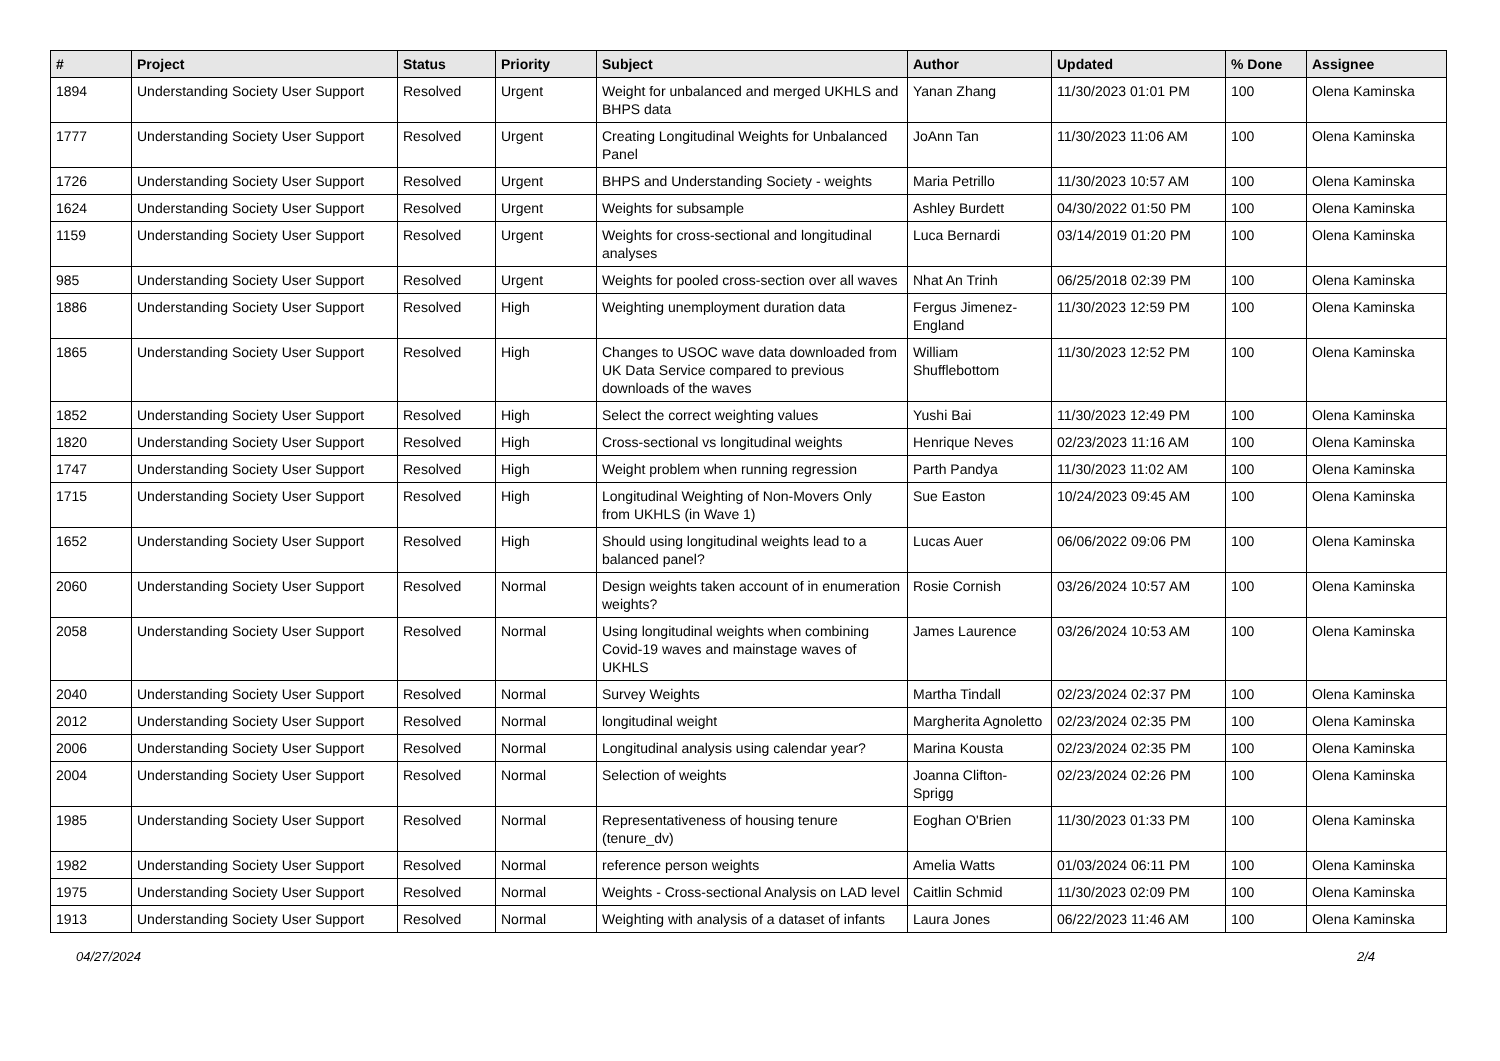| # | Project | Status | Priority | Subject | Author | Updated | % Done | Assignee |
| --- | --- | --- | --- | --- | --- | --- | --- | --- |
| 1894 | Understanding Society User Support | Resolved | Urgent | Weight for unbalanced and merged UKHLS and BHPS data | Yanan Zhang | 11/30/2023 01:01 PM | 100 | Olena Kaminska |
| 1777 | Understanding Society User Support | Resolved | Urgent | Creating Longitudinal Weights for Unbalanced Panel | JoAnn Tan | 11/30/2023 11:06 AM | 100 | Olena Kaminska |
| 1726 | Understanding Society User Support | Resolved | Urgent | BHPS and Understanding Society - weights | Maria Petrillo | 11/30/2023 10:57 AM | 100 | Olena Kaminska |
| 1624 | Understanding Society User Support | Resolved | Urgent | Weights for subsample | Ashley Burdett | 04/30/2022 01:50 PM | 100 | Olena Kaminska |
| 1159 | Understanding Society User Support | Resolved | Urgent | Weights for cross-sectional and longitudinal analyses | Luca Bernardi | 03/14/2019 01:20 PM | 100 | Olena Kaminska |
| 985 | Understanding Society User Support | Resolved | Urgent | Weights for pooled cross-section over all waves | Nhat An Trinh | 06/25/2018 02:39 PM | 100 | Olena Kaminska |
| 1886 | Understanding Society User Support | Resolved | High | Weighting unemployment duration data | Fergus Jimenez-England | 11/30/2023 12:59 PM | 100 | Olena Kaminska |
| 1865 | Understanding Society User Support | Resolved | High | Changes to USOC wave data downloaded from UK Data Service compared to previous downloads of the waves | William Shufflebottom | 11/30/2023 12:52 PM | 100 | Olena Kaminska |
| 1852 | Understanding Society User Support | Resolved | High | Select the correct weighting values | Yushi Bai | 11/30/2023 12:49 PM | 100 | Olena Kaminska |
| 1820 | Understanding Society User Support | Resolved | High | Cross-sectional vs longitudinal weights | Henrique Neves | 02/23/2023 11:16 AM | 100 | Olena Kaminska |
| 1747 | Understanding Society User Support | Resolved | High | Weight problem when running regression | Parth Pandya | 11/30/2023 11:02 AM | 100 | Olena Kaminska |
| 1715 | Understanding Society User Support | Resolved | High | Longitudinal Weighting of Non-Movers Only from UKHLS (in Wave 1) | Sue Easton | 10/24/2023 09:45 AM | 100 | Olena Kaminska |
| 1652 | Understanding Society User Support | Resolved | High | Should using longitudinal weights lead to a balanced panel? | Lucas Auer | 06/06/2022 09:06 PM | 100 | Olena Kaminska |
| 2060 | Understanding Society User Support | Resolved | Normal | Design weights taken account of in enumeration weights? | Rosie Cornish | 03/26/2024 10:57 AM | 100 | Olena Kaminska |
| 2058 | Understanding Society User Support | Resolved | Normal | Using longitudinal weights when combining Covid-19 waves and mainstage waves of UKHLS | James Laurence | 03/26/2024 10:53 AM | 100 | Olena Kaminska |
| 2040 | Understanding Society User Support | Resolved | Normal | Survey Weights | Martha Tindall | 02/23/2024 02:37 PM | 100 | Olena Kaminska |
| 2012 | Understanding Society User Support | Resolved | Normal | longitudinal weight | Margherita Agnoletto | 02/23/2024 02:35 PM | 100 | Olena Kaminska |
| 2006 | Understanding Society User Support | Resolved | Normal | Longitudinal analysis using calendar year? | Marina Kousta | 02/23/2024 02:35 PM | 100 | Olena Kaminska |
| 2004 | Understanding Society User Support | Resolved | Normal | Selection of weights | Joanna Clifton-Sprigg | 02/23/2024 02:26 PM | 100 | Olena Kaminska |
| 1985 | Understanding Society User Support | Resolved | Normal | Representativeness of housing tenure (tenure_dv) | Eoghan O'Brien | 11/30/2023 01:33 PM | 100 | Olena Kaminska |
| 1982 | Understanding Society User Support | Resolved | Normal | reference person weights | Amelia Watts | 01/03/2024 06:11 PM | 100 | Olena Kaminska |
| 1975 | Understanding Society User Support | Resolved | Normal | Weights - Cross-sectional Analysis on LAD level | Caitlin Schmid | 11/30/2023 02:09 PM | 100 | Olena Kaminska |
| 1913 | Understanding Society User Support | Resolved | Normal | Weighting with analysis of a dataset of infants | Laura Jones | 06/22/2023 11:46 AM | 100 | Olena Kaminska |
04/27/2024 2/4